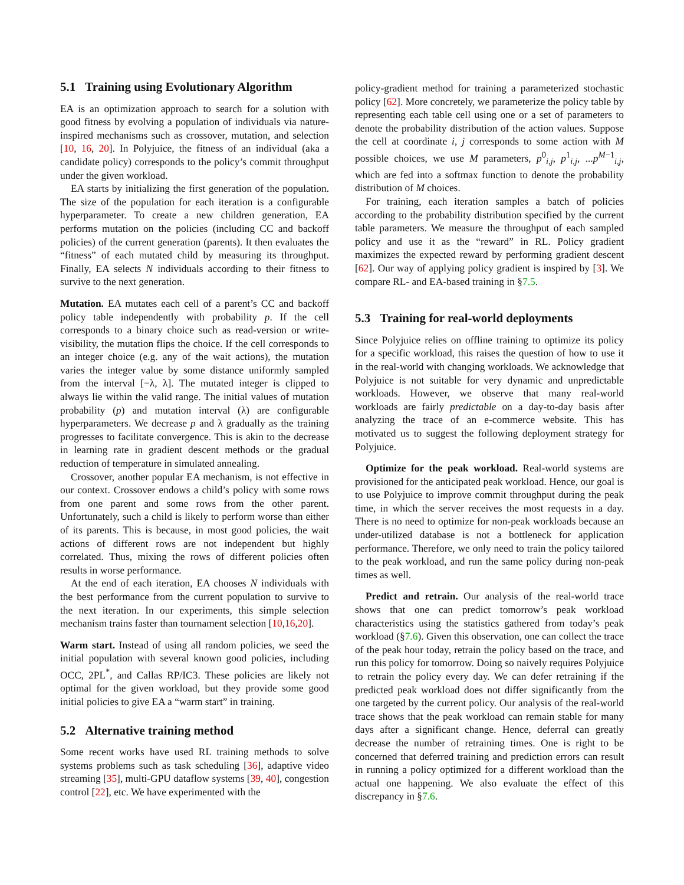5.1 Training using Evolutionary Algorithm
EA is an optimization approach to search for a solution with good fitness by evolving a population of individuals via nature-inspired mechanisms such as crossover, mutation, and selection [10, 16, 20]. In Polyjuice, the fitness of an individual (aka a candidate policy) corresponds to the policy’s commit throughput under the given workload.
EA starts by initializing the first generation of the population. The size of the population for each iteration is a configurable hyperparameter. To create a new children generation, EA performs mutation on the policies (including CC and backoff policies) of the current generation (parents). It then evaluates the “fitness” of each mutated child by measuring its throughput. Finally, EA selects N individuals according to their fitness to survive to the next generation.
Mutation. EA mutates each cell of a parent’s CC and backoff policy table independently with probability p. If the cell corresponds to a binary choice such as read-version or write-visibility, the mutation flips the choice. If the cell corresponds to an integer choice (e.g. any of the wait actions), the mutation varies the integer value by some distance uniformly sampled from the interval [−λ, λ]. The mutated integer is clipped to always lie within the valid range. The initial values of mutation probability (p) and mutation interval (λ) are configurable hyperparameters. We decrease p and λ gradually as the training progresses to facilitate convergence. This is akin to the decrease in learning rate in gradient descent methods or the gradual reduction of temperature in simulated annealing.
Crossover, another popular EA mechanism, is not effective in our context. Crossover endows a child’s policy with some rows from one parent and some rows from the other parent. Unfortunately, such a child is likely to perform worse than either of its parents. This is because, in most good policies, the wait actions of different rows are not independent but highly correlated. Thus, mixing the rows of different policies often results in worse performance.
At the end of each iteration, EA chooses N individuals with the best performance from the current population to survive to the next iteration. In our experiments, this simple selection mechanism trains faster than tournament selection [10,16,20].
Warm start. Instead of using all random policies, we seed the initial population with several known good policies, including OCC, 2PL<sup>*</sup>, and Callas RP/IC3. These policies are likely not optimal for the given workload, but they provide some good initial policies to give EA a “warm start” in training.
5.2 Alternative training method
Some recent works have used RL training methods to solve systems problems such as task scheduling [36], adaptive video streaming [35], multi-GPU dataflow systems [39, 40], congestion control [22], etc. We have experimented with the
policy-gradient method for training a parameterized stochastic policy [62]. More concretely, we parameterize the policy table by representing each table cell using one or a set of parameters to denote the probability distribution of the action values. Suppose the cell at coordinate i, j corresponds to some action with M possible choices, we use M parameters, p<sup>0</sup><sub>i,j</sub>, p<sup>1</sup><sub>i,j</sub>, ...p<sup>M−1</sup><sub>i,j</sub>, which are fed into a softmax function to denote the probability distribution of M choices.
For training, each iteration samples a batch of policies according to the probability distribution specified by the current table parameters. We measure the throughput of each sampled policy and use it as the “reward” in RL. Policy gradient maximizes the expected reward by performing gradient descent [62]. Our way of applying policy gradient is inspired by [3]. We compare RL- and EA-based training in §7.5.
5.3 Training for real-world deployments
Since Polyjuice relies on offline training to optimize its policy for a specific workload, this raises the question of how to use it in the real-world with changing workloads. We acknowledge that Polyjuice is not suitable for very dynamic and unpredictable workloads. However, we observe that many real-world workloads are fairly predictable on a day-to-day basis after analyzing the trace of an e-commerce website. This has motivated us to suggest the following deployment strategy for Polyjuice.
Optimize for the peak workload. Real-world systems are provisioned for the anticipated peak workload. Hence, our goal is to use Polyjuice to improve commit throughput during the peak time, in which the server receives the most requests in a day. There is no need to optimize for non-peak workloads because an under-utilized database is not a bottleneck for application performance. Therefore, we only need to train the policy tailored to the peak workload, and run the same policy during non-peak times as well.
Predict and retrain. Our analysis of the real-world trace shows that one can predict tomorrow’s peak workload characteristics using the statistics gathered from today’s peak workload (§7.6). Given this observation, one can collect the trace of the peak hour today, retrain the policy based on the trace, and run this policy for tomorrow. Doing so naively requires Polyjuice to retrain the policy every day. We can defer retraining if the predicted peak workload does not differ significantly from the one targeted by the current policy. Our analysis of the real-world trace shows that the peak workload can remain stable for many days after a significant change. Hence, deferral can greatly decrease the number of retraining times. One is right to be concerned that deferred training and prediction errors can result in running a policy optimized for a different workload than the actual one happening. We also evaluate the effect of this discrepancy in §7.6.